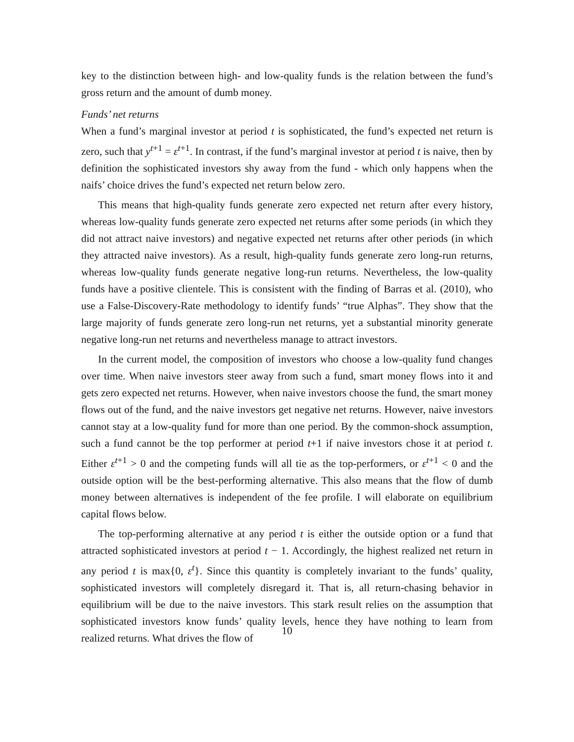key to the distinction between high- and low-quality funds is the relation between the fund’s gross return and the amount of dumb money.
Funds’ net returns
When a fund’s marginal investor at period t is sophisticated, the fund’s expected net return is zero, such that y<sup>t+1</sup> = ε<sup>t+1</sup>. In contrast, if the fund’s marginal investor at period t is naive, then by definition the sophisticated investors shy away from the fund - which only happens when the naifs’ choice drives the fund’s expected net return below zero.
This means that high-quality funds generate zero expected net return after every history, whereas low-quality funds generate zero expected net returns after some periods (in which they did not attract naive investors) and negative expected net returns after other periods (in which they attracted naive investors). As a result, high-quality funds generate zero long-run returns, whereas low-quality funds generate negative long-run returns. Nevertheless, the low-quality funds have a positive clientele. This is consistent with the finding of Barras et al. (2010), who use a False-Discovery-Rate methodology to identify funds’ “true Alphas”. They show that the large majority of funds generate zero long-run net returns, yet a substantial minority generate negative long-run net returns and nevertheless manage to attract investors.
In the current model, the composition of investors who choose a low-quality fund changes over time. When naive investors steer away from such a fund, smart money flows into it and gets zero expected net returns. However, when naive investors choose the fund, the smart money flows out of the fund, and the naive investors get negative net returns. However, naive investors cannot stay at a low-quality fund for more than one period. By the common-shock assumption, such a fund cannot be the top performer at period t+1 if naive investors chose it at period t. Either ε<sup>t+1</sup> > 0 and the competing funds will all tie as the top-performers, or ε<sup>t+1</sup> < 0 and the outside option will be the best-performing alternative. This also means that the flow of dumb money between alternatives is independent of the fee profile. I will elaborate on equilibrium capital flows below.
The top-performing alternative at any period t is either the outside option or a fund that attracted sophisticated investors at period t − 1. Accordingly, the highest realized net return in any period t is max{0, ε<sup>t</sup>}. Since this quantity is completely invariant to the funds’ quality, sophisticated investors will completely disregard it. That is, all return-chasing behavior in equilibrium will be due to the naive investors. This stark result relies on the assumption that sophisticated investors know funds’ quality levels, hence they have nothing to learn from realized returns. What drives the flow of
10